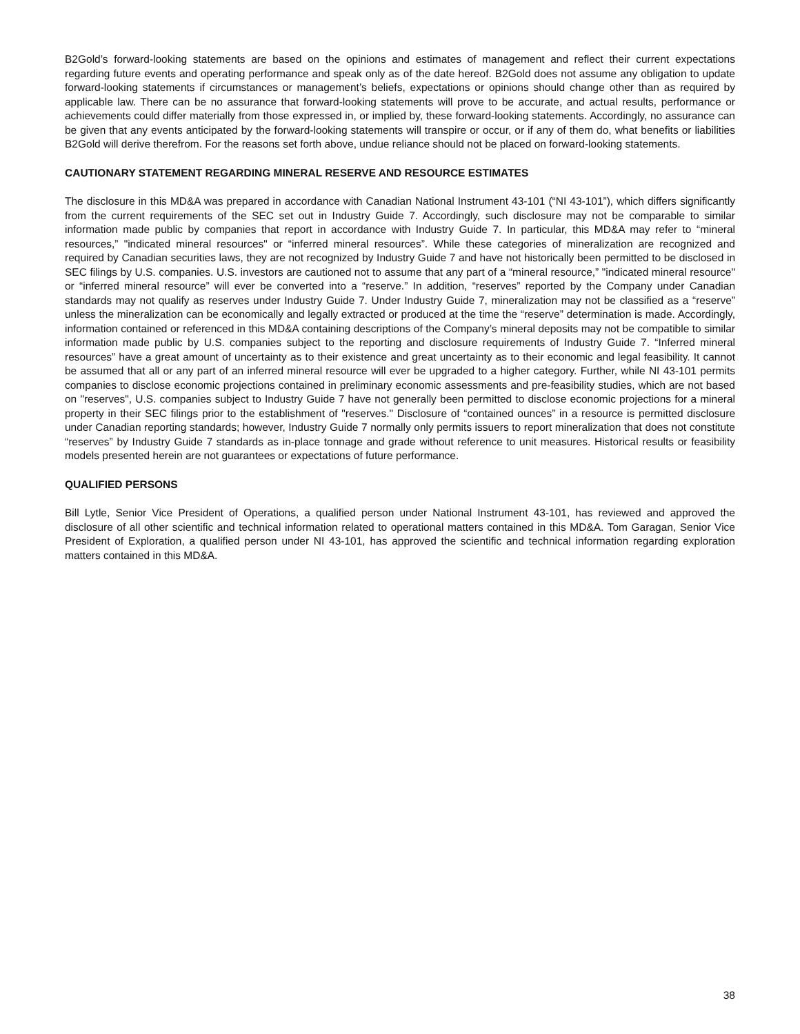B2Gold’s forward-looking statements are based on the opinions and estimates of management and reflect their current expectations regarding future events and operating performance and speak only as of the date hereof. B2Gold does not assume any obligation to update forward-looking statements if circumstances or management’s beliefs, expectations or opinions should change other than as required by applicable law. There can be no assurance that forward-looking statements will prove to be accurate, and actual results, performance or achievements could differ materially from those expressed in, or implied by, these forward-looking statements. Accordingly, no assurance can be given that any events anticipated by the forward-looking statements will transpire or occur, or if any of them do, what benefits or liabilities B2Gold will derive therefrom. For the reasons set forth above, undue reliance should not be placed on forward-looking statements.
CAUTIONARY STATEMENT REGARDING MINERAL RESERVE AND RESOURCE ESTIMATES
The disclosure in this MD&A was prepared in accordance with Canadian National Instrument 43-101 (“NI 43-101”), which differs significantly from the current requirements of the SEC set out in Industry Guide 7. Accordingly, such disclosure may not be comparable to similar information made public by companies that report in accordance with Industry Guide 7. In particular, this MD&A may refer to “mineral resources,” "indicated mineral resources" or “inferred mineral resources”. While these categories of mineralization are recognized and required by Canadian securities laws, they are not recognized by Industry Guide 7 and have not historically been permitted to be disclosed in SEC filings by U.S. companies. U.S. investors are cautioned not to assume that any part of a “mineral resource,” "indicated mineral resource" or “inferred mineral resource” will ever be converted into a “reserve.” In addition, “reserves” reported by the Company under Canadian standards may not qualify as reserves under Industry Guide 7. Under Industry Guide 7, mineralization may not be classified as a “reserve” unless the mineralization can be economically and legally extracted or produced at the time the “reserve” determination is made. Accordingly, information contained or referenced in this MD&A containing descriptions of the Company’s mineral deposits may not be compatible to similar information made public by U.S. companies subject to the reporting and disclosure requirements of Industry Guide 7. “Inferred mineral resources” have a great amount of uncertainty as to their existence and great uncertainty as to their economic and legal feasibility. It cannot be assumed that all or any part of an inferred mineral resource will ever be upgraded to a higher category. Further, while NI 43-101 permits companies to disclose economic projections contained in preliminary economic assessments and pre-feasibility studies, which are not based on "reserves", U.S. companies subject to Industry Guide 7 have not generally been permitted to disclose economic projections for a mineral property in their SEC filings prior to the establishment of "reserves." Disclosure of “contained ounces” in a resource is permitted disclosure under Canadian reporting standards; however, Industry Guide 7 normally only permits issuers to report mineralization that does not constitute “reserves” by Industry Guide 7 standards as in-place tonnage and grade without reference to unit measures. Historical results or feasibility models presented herein are not guarantees or expectations of future performance.
QUALIFIED PERSONS
Bill Lytle, Senior Vice President of Operations, a qualified person under National Instrument 43-101, has reviewed and approved the disclosure of all other scientific and technical information related to operational matters contained in this MD&A. Tom Garagan, Senior Vice President of Exploration, a qualified person under NI 43-101, has approved the scientific and technical information regarding exploration matters contained in this MD&A.
38